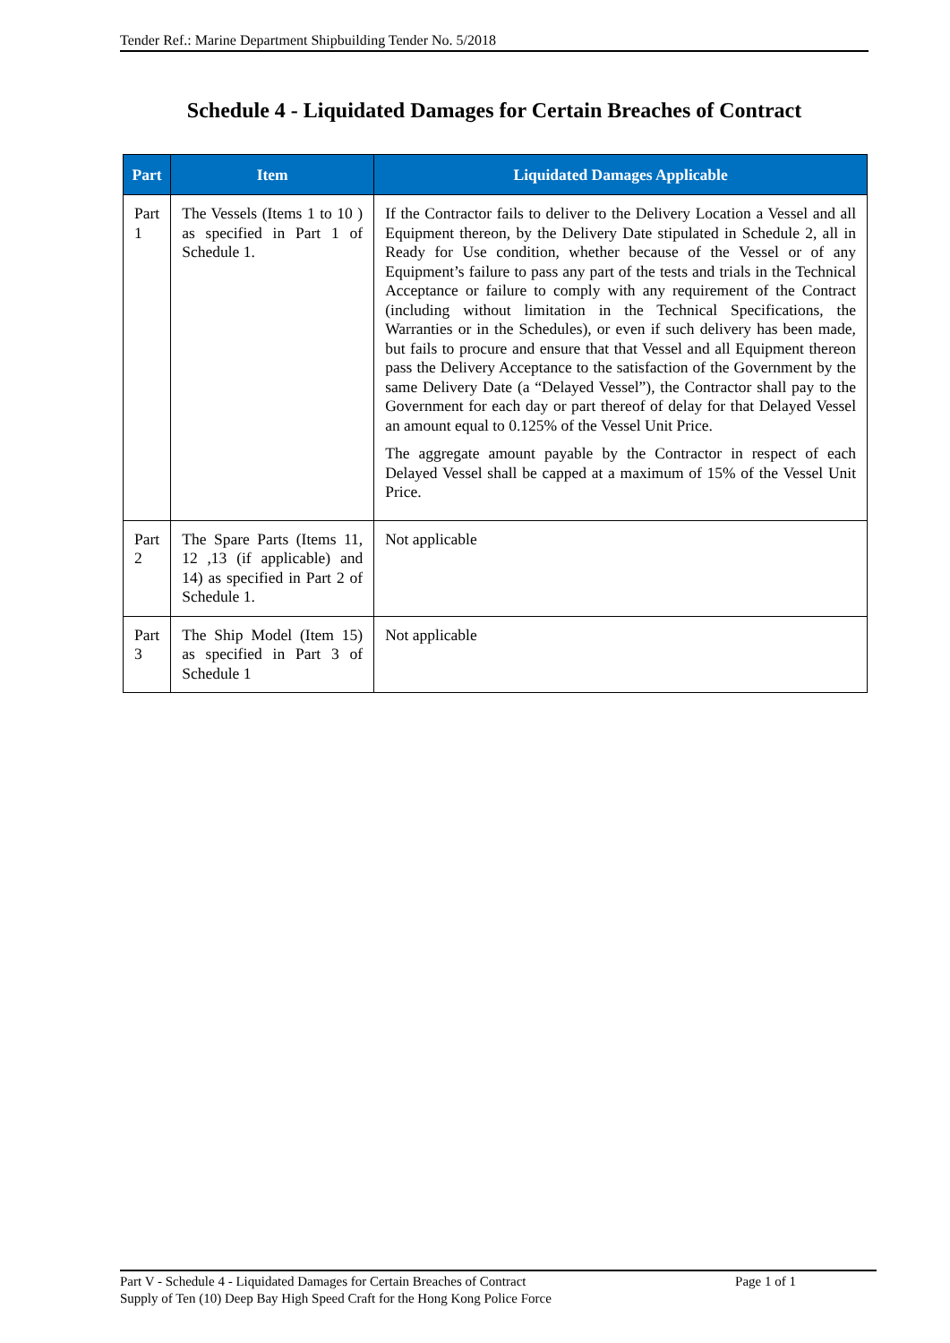Tender Ref.: Marine Department Shipbuilding Tender No. 5/2018
Schedule 4 - Liquidated Damages for Certain Breaches of Contract
| Part | Item | Liquidated Damages Applicable |
| --- | --- | --- |
| Part 1 | The Vessels (Items 1 to 10 ) as specified in Part 1 of Schedule 1. | If the Contractor fails to deliver to the Delivery Location a Vessel and all Equipment thereon, by the Delivery Date stipulated in Schedule 2, all in Ready for Use condition, whether because of the Vessel or of any Equipment’s failure to pass any part of the tests and trials in the Technical Acceptance or failure to comply with any requirement of the Contract (including without limitation in the Technical Specifications, the Warranties or in the Schedules), or even if such delivery has been made, but fails to procure and ensure that that Vessel and all Equipment thereon pass the Delivery Acceptance to the satisfaction of the Government by the same Delivery Date (a “Delayed Vessel”), the Contractor shall pay to the Government for each day or part thereof of delay for that Delayed Vessel an amount equal to 0.125% of the Vessel Unit Price. The aggregate amount payable by the Contractor in respect of each Delayed Vessel shall be capped at a maximum of 15% of the Vessel Unit Price. |
| Part 2 | The Spare Parts (Items 11, 12 ,13 (if applicable) and 14) as specified in Part 2 of Schedule 1. | Not applicable |
| Part 3 | The Ship Model (Item 15) as specified in Part 3 of Schedule 1 | Not applicable |
Part V - Schedule 4 - Liquidated Damages for Certain Breaches of Contract Page 1 of 1
Supply of Ten (10) Deep Bay High Speed Craft for the Hong Kong Police Force